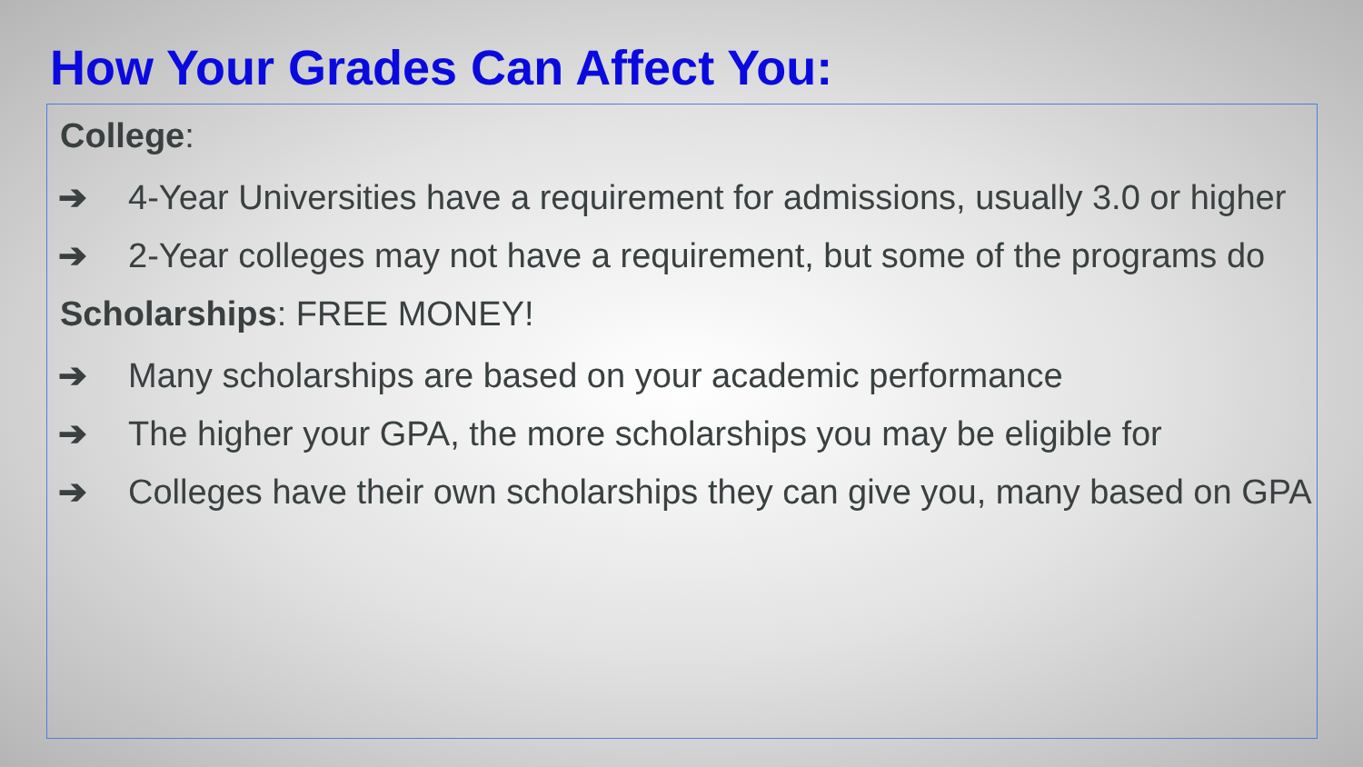How Your Grades Can Affect You:
College:
➔ 4-Year Universities have a requirement for admissions, usually 3.0 or higher
➔ 2-Year colleges may not have a requirement, but some of the programs do
Scholarships: FREE MONEY!
➔ Many scholarships are based on your academic performance
➔ The higher your GPA, the more scholarships you may be eligible for
➔ Colleges have their own scholarships they can give you, many based on GPA